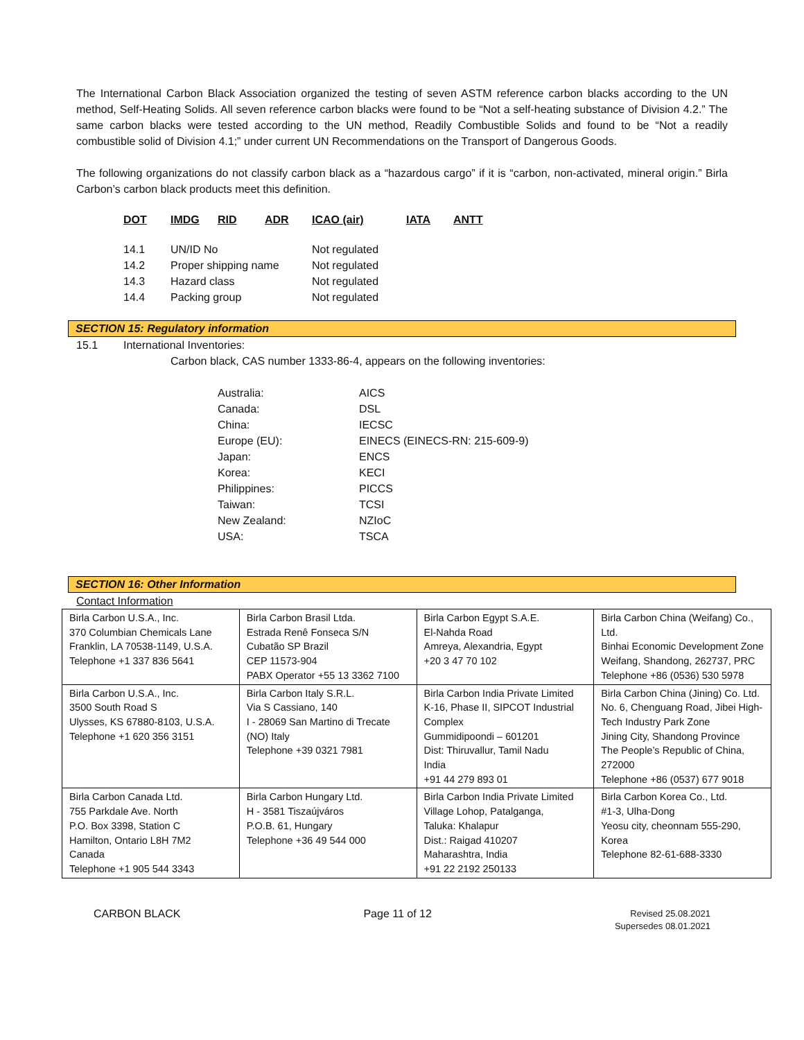The International Carbon Black Association organized the testing of seven ASTM reference carbon blacks according to the UN method, Self-Heating Solids. All seven reference carbon blacks were found to be “Not a self-heating substance of Division 4.2.” The same carbon blacks were tested according to the UN method, Readily Combustible Solids and found to be “Not a readily combustible solid of Division 4.1;” under current UN Recommendations on the Transport of Dangerous Goods.
The following organizations do not classify carbon black as a “hazardous cargo” if it is “carbon, non-activated, mineral origin.” Birla Carbon’s carbon black products meet this definition.
DOT IMDG RID ADR ICAO (air) IATA ANTT
| 14.1 | UN/ID No | Not regulated |
| 14.2 | Proper shipping name | Not regulated |
| 14.3 | Hazard class | Not regulated |
| 14.4 | Packing group | Not regulated |
SECTION 15: Regulatory information
15.1 International Inventories:
Carbon black, CAS number 1333-86-4, appears on the following inventories:
| Australia: | AICS |
| Canada: | DSL |
| China: | IECSC |
| Europe (EU): | EINECS (EINECS-RN: 215-609-9) |
| Japan: | ENCS |
| Korea: | KECI |
| Philippines: | PICCS |
| Taiwan: | TCSI |
| New Zealand: | NZIoC |
| USA: | TSCA |
SECTION 16: Other Information
Contact Information
| Birla Carbon U.S.A., Inc. 370 Columbian Chemicals Lane Franklin, LA 70538-1149, U.S.A. Telephone +1 337 836 5641 | Birla Carbon Brasil Ltda. Estrada Renê Fonseca S/N Cubatão SP Brazil CEP 11573-904 PABX Operator +55 13 3362 7100 | Birla Carbon Egypt S.A.E. El-Nahda Road Amreya, Alexandria, Egypt +20 3 47 70 102 | Birla Carbon China (Weifang) Co., Ltd. Binhai Economic Development Zone Weifang, Shandong, 262737, PRC Telephone +86 (0536) 530 5978 |
| Birla Carbon U.S.A., Inc. 3500 South Road S Ulysses, KS 67880-8103, U.S.A. Telephone +1 620 356 3151 | Birla Carbon Italy S.R.L. Via S Cassiano, 140 I - 28069 San Martino di Trecate (NO) Italy Telephone +39 0321 7981 | Birla Carbon India Private Limited K-16, Phase II, SIPCOT Industrial Complex Gummidipoondi – 601201 Dist: Thiruvallur, Tamil Nadu India +91 44 279 893 01 | Birla Carbon China (Jining) Co. Ltd. No. 6, Chenguang Road, Jibei High-Tech Industry Park Zone Jining City, Shandong Province The People’s Republic of China, 272000 Telephone +86 (0537) 677 9018 |
| Birla Carbon Canada Ltd. 755 Parkdale Ave. North P.O. Box 3398, Station C Hamilton, Ontario L8H 7M2 Canada Telephone +1 905 544 3343 | Birla Carbon Hungary Ltd. H - 3581 Tiszaújváros P.O.B. 61, Hungary Telephone +36 49 544 000 | Birla Carbon India Private Limited Village Lohop, Patalganga, Taluka: Khalapur Dist.: Raigad 410207 Maharashtra, India +91 22 2192 250133 | Birla Carbon Korea Co., Ltd. #1-3, Ulha-Dong Yeosu city, cheonnam 555-290, Korea Telephone 82-61-688-3330 |
CARBON BLACK Page 11 of 12 Revised 25.08.2021
Supersedes 08.01.2021